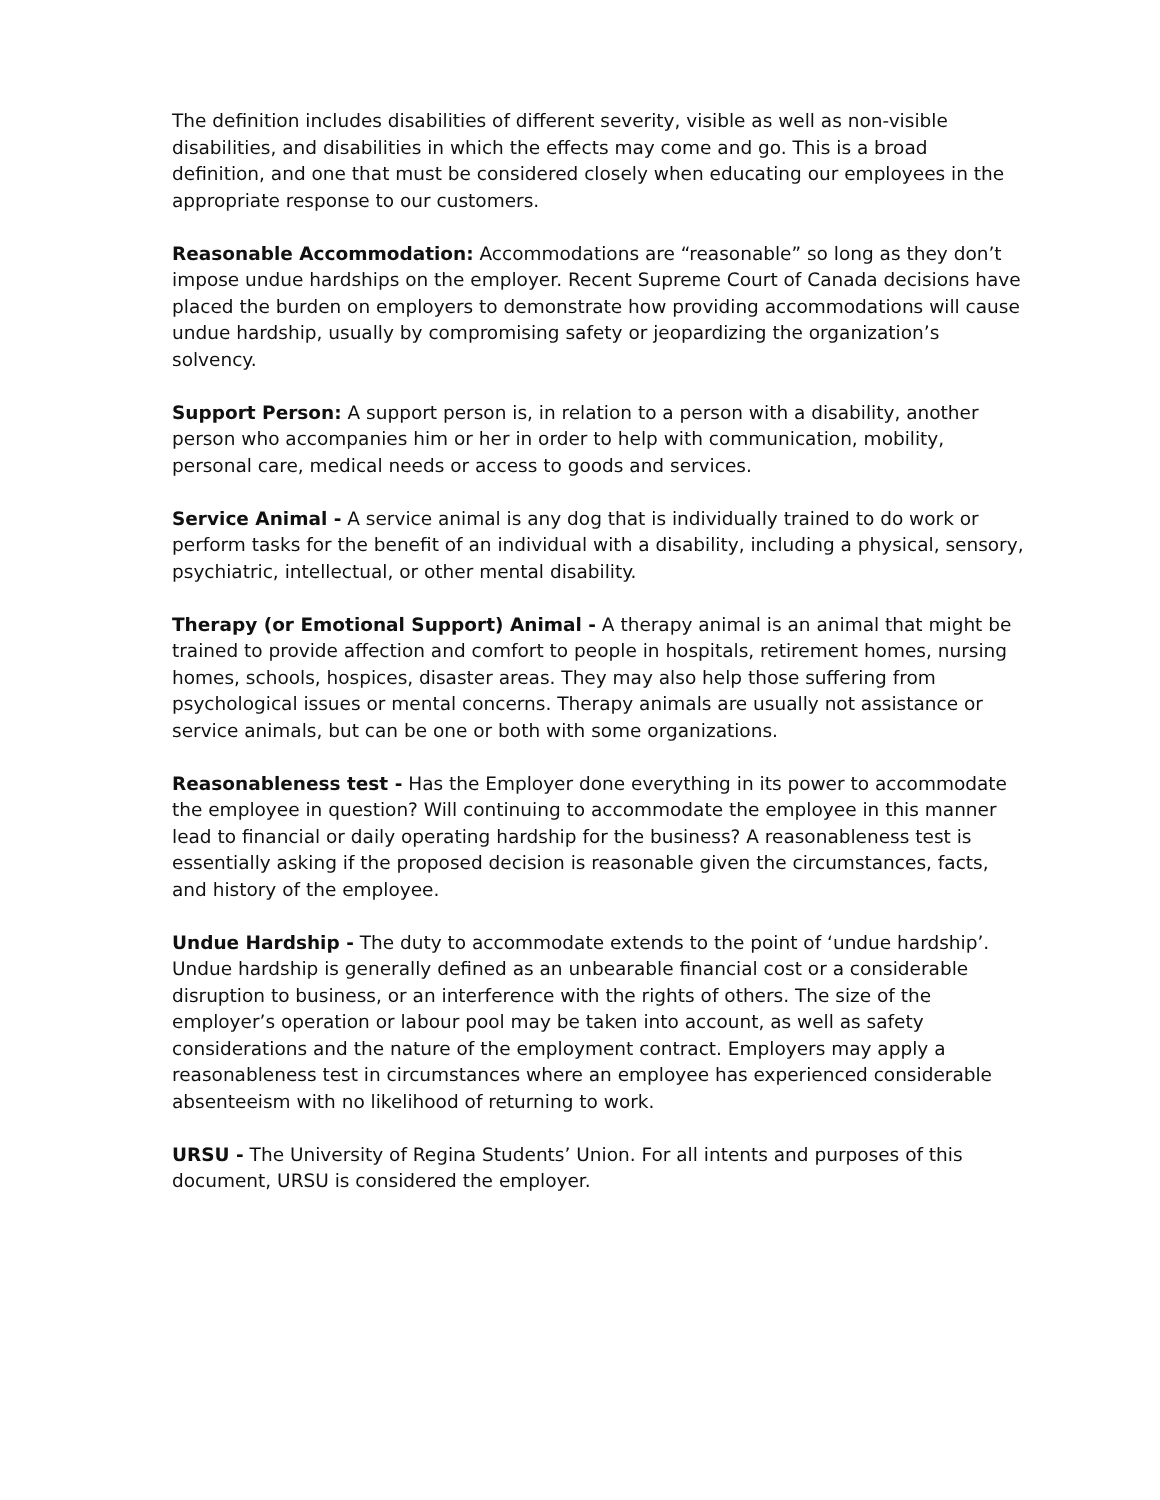The definition includes disabilities of different severity, visible as well as non-visible disabilities, and disabilities in which the effects may come and go. This is a broad definition, and one that must be considered closely when educating our employees in the appropriate response to our customers.
Reasonable Accommodation: Accommodations are “reasonable” so long as they don’t impose undue hardships on the employer. Recent Supreme Court of Canada decisions have placed the burden on employers to demonstrate how providing accommodations will cause undue hardship, usually by compromising safety or jeopardizing the organization’s solvency.
Support Person: A support person is, in relation to a person with a disability, another person who accompanies him or her in order to help with communication, mobility, personal care, medical needs or access to goods and services.
Service Animal - A service animal is any dog that is individually trained to do work or perform tasks for the benefit of an individual with a disability, including a physical, sensory, psychiatric, intellectual, or other mental disability.
Therapy (or Emotional Support) Animal - A therapy animal is an animal that might be trained to provide affection and comfort to people in hospitals, retirement homes, nursing homes, schools, hospices, disaster areas. They may also help those suffering from psychological issues or mental concerns. Therapy animals are usually not assistance or service animals, but can be one or both with some organizations.
Reasonableness test - Has the Employer done everything in its power to accommodate the employee in question? Will continuing to accommodate the employee in this manner lead to financial or daily operating hardship for the business? A reasonableness test is essentially asking if the proposed decision is reasonable given the circumstances, facts, and history of the employee.
Undue Hardship - The duty to accommodate extends to the point of ‘undue hardship’. Undue hardship is generally defined as an unbearable financial cost or a considerable disruption to business, or an interference with the rights of others. The size of the employer’s operation or labour pool may be taken into account, as well as safety considerations and the nature of the employment contract. Employers may apply a reasonableness test in circumstances where an employee has experienced considerable absenteeism with no likelihood of returning to work.
URSU - The University of Regina Students’ Union. For all intents and purposes of this document, URSU is considered the employer.